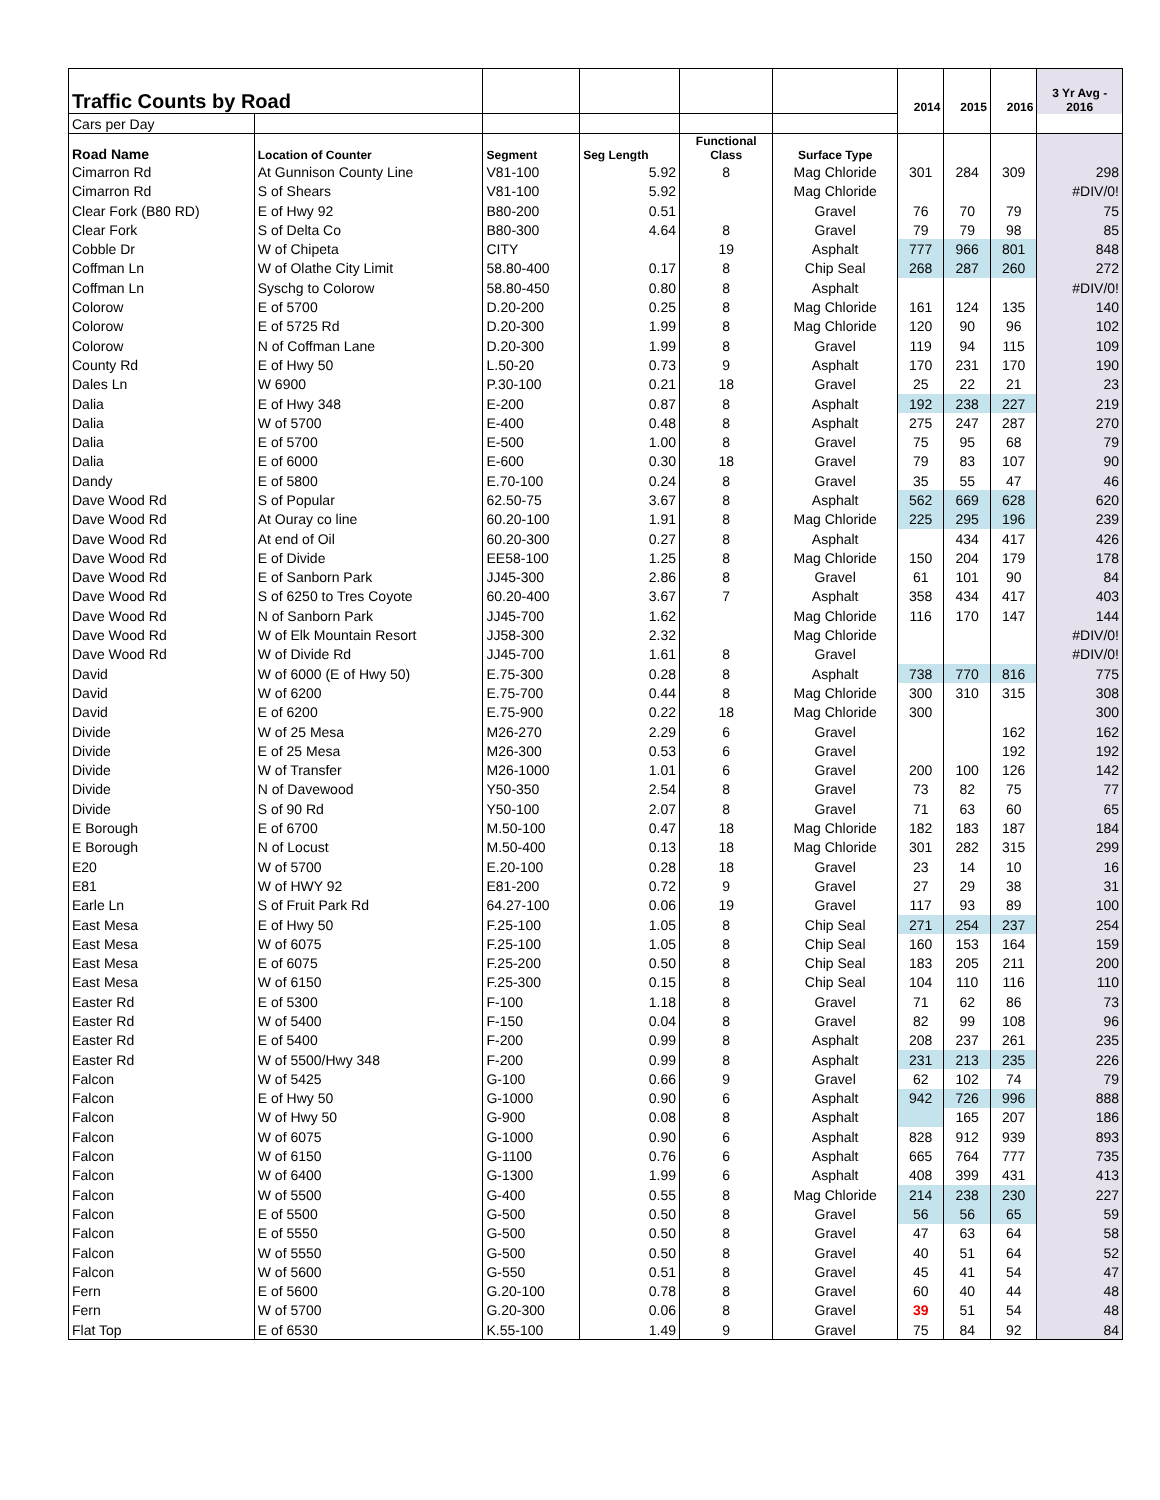| Traffic Counts by Road | | | | | | 2014 | 2015 | 2016 | 3 Yr Avg - 2016 |
| Cars per Day | | | | | | | | | |
| Road Name | Location of Counter | Segment | Seg Length | Functional Class | Surface Type | | | | |
| Cimarron Rd | At Gunnison County Line | V81-100 | 5.92 | 8 | Mag Chloride | 301 | 284 | 309 | 298 |
| Cimarron Rd | S of Shears | V81-100 | 5.92 | | Mag Chloride | | | | #DIV/0! |
| Clear Fork (B80 RD) | E of Hwy 92 | B80-200 | 0.51 | | Gravel | 76 | 70 | 79 | 75 |
| Clear Fork | S of Delta Co | B80-300 | 4.64 | 8 | Gravel | 79 | 79 | 98 | 85 |
| Cobble Dr | W of Chipeta | CITY | | 19 | Asphalt | 777 | 966 | 801 | 848 |
| Coffman Ln | W of Olathe City Limit | 58.80-400 | 0.17 | 8 | Chip Seal | 268 | 287 | 260 | 272 |
| Coffman Ln | Syschg to Colorow | 58.80-450 | 0.80 | 8 | Asphalt | | | | #DIV/0! |
| Colorow | E of 5700 | D.20-200 | 0.25 | 8 | Mag Chloride | 161 | 124 | 135 | 140 |
| Colorow | E of 5725 Rd | D.20-300 | 1.99 | 8 | Mag Chloride | 120 | 90 | 96 | 102 |
| Colorow | N of Coffman Lane | D.20-300 | 1.99 | 8 | Gravel | 119 | 94 | 115 | 109 |
| County Rd | E of Hwy 50 | L.50-20 | 0.73 | 9 | Asphalt | 170 | 231 | 170 | 190 |
| Dales Ln | W 6900 | P.30-100 | 0.21 | 18 | Gravel | 25 | 22 | 21 | 23 |
| Dalia | E of Hwy 348 | E-200 | 0.87 | 8 | Asphalt | 192 | 238 | 227 | 219 |
| Dalia | W of 5700 | E-400 | 0.48 | 8 | Asphalt | 275 | 247 | 287 | 270 |
| Dalia | E of 5700 | E-500 | 1.00 | 8 | Gravel | 75 | 95 | 68 | 79 |
| Dalia | E of 6000 | E-600 | 0.30 | 18 | Gravel | 79 | 83 | 107 | 90 |
| Dandy | E of 5800 | E.70-100 | 0.24 | 8 | Gravel | 35 | 55 | 47 | 46 |
| Dave Wood Rd | S of Popular | 62.50-75 | 3.67 | 8 | Asphalt | 562 | 669 | 628 | 620 |
| Dave Wood Rd | At Ouray co line | 60.20-100 | 1.91 | 8 | Mag Chloride | 225 | 295 | 196 | 239 |
| Dave Wood Rd | At end of Oil | 60.20-300 | 0.27 | 8 | Asphalt | | 434 | 417 | 426 |
| Dave Wood Rd | E of Divide | EE58-100 | 1.25 | 8 | Mag Chloride | 150 | 204 | 179 | 178 |
| Dave Wood Rd | E of Sanborn Park | JJ45-300 | 2.86 | 8 | Gravel | 61 | 101 | 90 | 84 |
| Dave Wood Rd | S of 6250 to Tres Coyote | 60.20-400 | 3.67 | 7 | Asphalt | 358 | 434 | 417 | 403 |
| Dave Wood Rd | N of Sanborn Park | JJ45-700 | 1.62 | | Mag Chloride | 116 | 170 | 147 | 144 |
| Dave Wood Rd | W of Elk Mountain Resort | JJ58-300 | 2.32 | | Mag Chloride | | | | #DIV/0! |
| Dave Wood Rd | W of Divide Rd | JJ45-700 | 1.61 | 8 | Gravel | | | | #DIV/0! |
| David | W of 6000 (E of Hwy 50) | E.75-300 | 0.28 | 8 | Asphalt | 738 | 770 | 816 | 775 |
| David | W of 6200 | E.75-700 | 0.44 | 8 | Mag Chloride | 300 | 310 | 315 | 308 |
| David | E of 6200 | E.75-900 | 0.22 | 18 | Mag Chloride | 300 | | | 300 |
| Divide | W of 25 Mesa | M26-270 | 2.29 | 6 | Gravel | | | 162 | 162 |
| Divide | E of 25 Mesa | M26-300 | 0.53 | 6 | Gravel | | | 192 | 192 |
| Divide | W of Transfer | M26-1000 | 1.01 | 6 | Gravel | 200 | 100 | 126 | 142 |
| Divide | N of Davewood | Y50-350 | 2.54 | 8 | Gravel | 73 | 82 | 75 | 77 |
| Divide | S of 90 Rd | Y50-100 | 2.07 | 8 | Gravel | 71 | 63 | 60 | 65 |
| E Borough | E of 6700 | M.50-100 | 0.47 | 18 | Mag Chloride | 182 | 183 | 187 | 184 |
| E Borough | N of Locust | M.50-400 | 0.13 | 18 | Mag Chloride | 301 | 282 | 315 | 299 |
| E20 | W of 5700 | E.20-100 | 0.28 | 18 | Gravel | 23 | 14 | 10 | 16 |
| E81 | W of HWY 92 | E81-200 | 0.72 | 9 | Gravel | 27 | 29 | 38 | 31 |
| Earle Ln | S of Fruit Park Rd | 64.27-100 | 0.06 | 19 | Gravel | 117 | 93 | 89 | 100 |
| East Mesa | E of Hwy 50 | F.25-100 | 1.05 | 8 | Chip Seal | 271 | 254 | 237 | 254 |
| East Mesa | W of 6075 | F.25-100 | 1.05 | 8 | Chip Seal | 160 | 153 | 164 | 159 |
| East Mesa | E of 6075 | F.25-200 | 0.50 | 8 | Chip Seal | 183 | 205 | 211 | 200 |
| East Mesa | W of 6150 | F.25-300 | 0.15 | 8 | Chip Seal | 104 | 110 | 116 | 110 |
| Easter Rd | E of 5300 | F-100 | 1.18 | 8 | Gravel | 71 | 62 | 86 | 73 |
| Easter Rd | W of 5400 | F-150 | 0.04 | 8 | Gravel | 82 | 99 | 108 | 96 |
| Easter Rd | E of 5400 | F-200 | 0.99 | 8 | Asphalt | 208 | 237 | 261 | 235 |
| Easter Rd | W of 5500/Hwy 348 | F-200 | 0.99 | 8 | Asphalt | 231 | 213 | 235 | 226 |
| Falcon | W of 5425 | G-100 | 0.66 | 9 | Gravel | 62 | 102 | 74 | 79 |
| Falcon | E of Hwy 50 | G-1000 | 0.90 | 6 | Asphalt | 942 | 726 | 996 | 888 |
| Falcon | W of Hwy 50 | G-900 | 0.08 | 8 | Asphalt | | 165 | 207 | 186 |
| Falcon | W of 6075 | G-1000 | 0.90 | 6 | Asphalt | 828 | 912 | 939 | 893 |
| Falcon | W of 6150 | G-1100 | 0.76 | 6 | Asphalt | 665 | 764 | 777 | 735 |
| Falcon | W of 6400 | G-1300 | 1.99 | 6 | Asphalt | 408 | 399 | 431 | 413 |
| Falcon | W of 5500 | G-400 | 0.55 | 8 | Mag Chloride | 214 | 238 | 230 | 227 |
| Falcon | E of 5500 | G-500 | 0.50 | 8 | Gravel | 56 | 56 | 65 | 59 |
| Falcon | E of 5550 | G-500 | 0.50 | 8 | Gravel | 47 | 63 | 64 | 58 |
| Falcon | W of 5550 | G-500 | 0.50 | 8 | Gravel | 40 | 51 | 64 | 52 |
| Falcon | W of 5600 | G-550 | 0.51 | 8 | Gravel | 45 | 41 | 54 | 47 |
| Fern | E of 5600 | G.20-100 | 0.78 | 8 | Gravel | 60 | 40 | 44 | 48 |
| Fern | W of 5700 | G.20-300 | 0.06 | 8 | Gravel | 39 | 51 | 54 | 48 |
| Flat Top | E of 6530 | K.55-100 | 1.49 | 9 | Gravel | 75 | 84 | 92 | 84 |